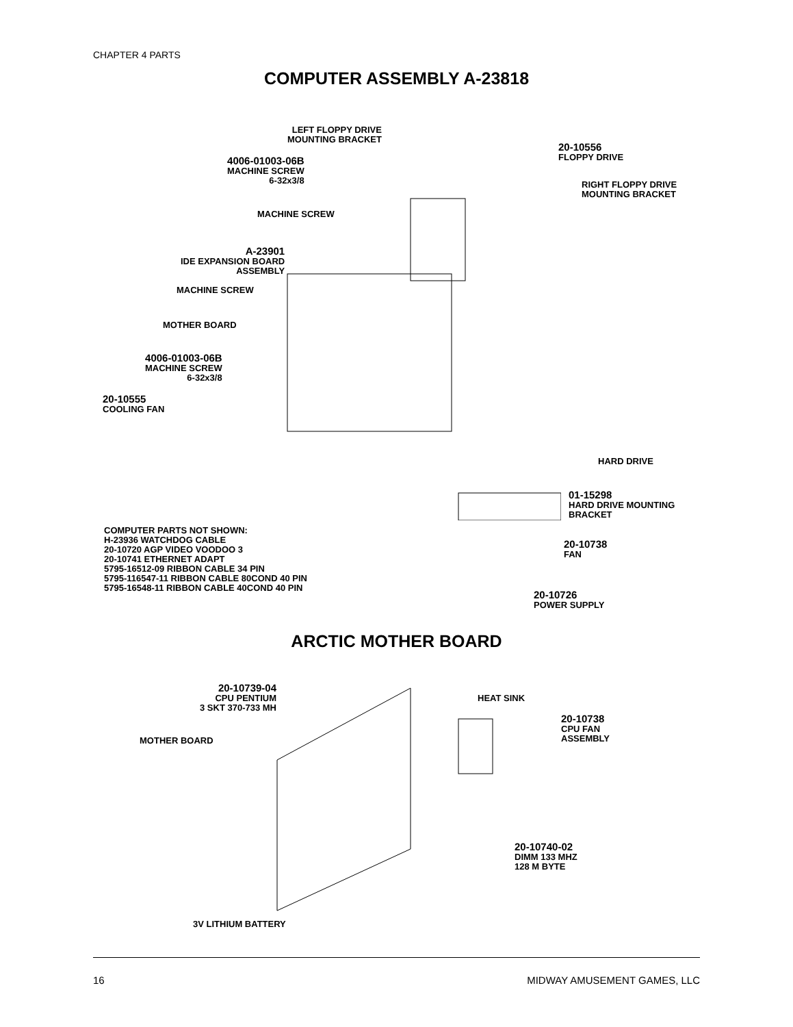CHAPTER 4 PARTS
COMPUTER ASSEMBLY A-23818
LEFT FLOPPY DRIVE
MOUNTING BRACKET
4006-01003-06B
MACHINE SCREW
6-32x3/8
20-10556
FLOPPY DRIVE
RIGHT FLOPPY DRIVE
MOUNTING BRACKET
MACHINE SCREW
A-23901
IDE EXPANSION BOARD
ASSEMBLY
MACHINE SCREW
MOTHER BOARD
4006-01003-06B
MACHINE SCREW
6-32x3/8
20-10555
COOLING FAN
HARD DRIVE
01-15298
HARD DRIVE MOUNTING
BRACKET
20-10738
FAN
COMPUTER PARTS NOT SHOWN:
H-23936 WATCHDOG CABLE
20-10720 AGP VIDEO VOODOO 3
20-10741 ETHERNET ADAPT
5795-16512-09 RIBBON CABLE 34 PIN
5795-116547-11 RIBBON CABLE 80COND 40 PIN
5795-16548-11 RIBBON CABLE 40COND 40 PIN
20-10726
POWER SUPPLY
ARCTIC MOTHER BOARD
20-10739-04
CPU PENTIUM
3 SKT 370-733 MH
HEAT SINK
20-10738
CPU FAN
ASSEMBLY
MOTHER BOARD
20-10740-02
DIMM 133 MHZ
128 M BYTE
3V LITHIUM BATTERY
16 MIDWAY AMUSEMENT GAMES, LLC